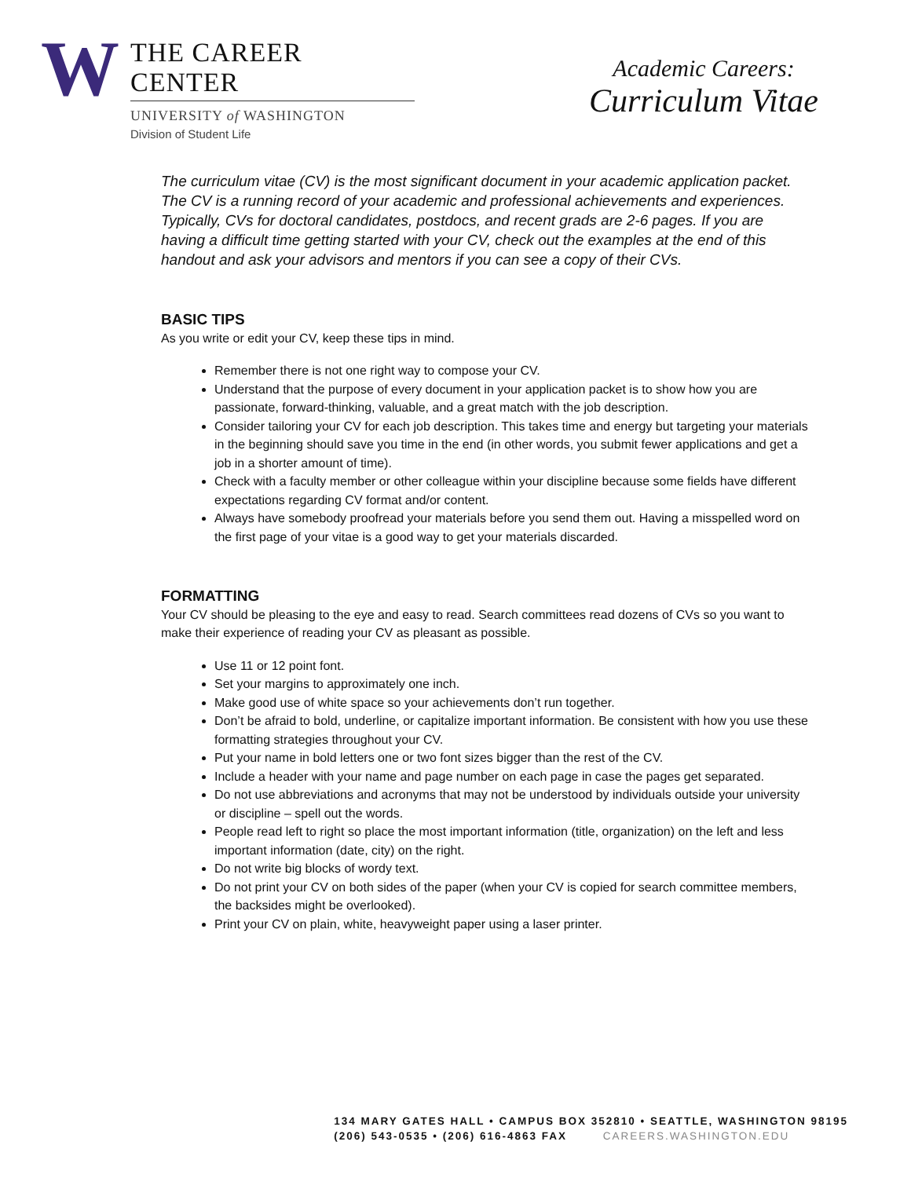W
THE CAREER CENTER
UNIVERSITY of WASHINGTON
Division of Student Life
Academic Careers:
Curriculum Vitae
The curriculum vitae (CV) is the most significant document in your academic application packet. The CV is a running record of your academic and professional achievements and experiences. Typically, CVs for doctoral candidates, postdocs, and recent grads are 2-6 pages. If you are having a difficult time getting started with your CV, check out the examples at the end of this handout and ask your advisors and mentors if you can see a copy of their CVs.
BASIC TIPS
As you write or edit your CV, keep these tips in mind.
Remember there is not one right way to compose your CV.
Understand that the purpose of every document in your application packet is to show how you are passionate, forward-thinking, valuable, and a great match with the job description.
Consider tailoring your CV for each job description. This takes time and energy but targeting your materials in the beginning should save you time in the end (in other words, you submit fewer applications and get a job in a shorter amount of time).
Check with a faculty member or other colleague within your discipline because some fields have different expectations regarding CV format and/or content.
Always have somebody proofread your materials before you send them out. Having a misspelled word on the first page of your vitae is a good way to get your materials discarded.
FORMATTING
Your CV should be pleasing to the eye and easy to read. Search committees read dozens of CVs so you want to make their experience of reading your CV as pleasant as possible.
Use 11 or 12 point font.
Set your margins to approximately one inch.
Make good use of white space so your achievements don’t run together.
Don’t be afraid to bold, underline, or capitalize important information. Be consistent with how you use these formatting strategies throughout your CV.
Put your name in bold letters one or two font sizes bigger than the rest of the CV.
Include a header with your name and page number on each page in case the pages get separated.
Do not use abbreviations and acronyms that may not be understood by individuals outside your university or discipline – spell out the words.
People read left to right so place the most important information (title, organization) on the left and less important information (date, city) on the right.
Do not write big blocks of wordy text.
Do not print your CV on both sides of the paper (when your CV is copied for search committee members, the backsides might be overlooked).
Print your CV on plain, white, heavyweight paper using a laser printer.
134 MARY GATES HALL • CAMPUS BOX 352810 • SEATTLE, WASHINGTON 98195
(206) 543-0535 • (206) 616-4863 FAX CAREERS.WASHINGTON.EDU